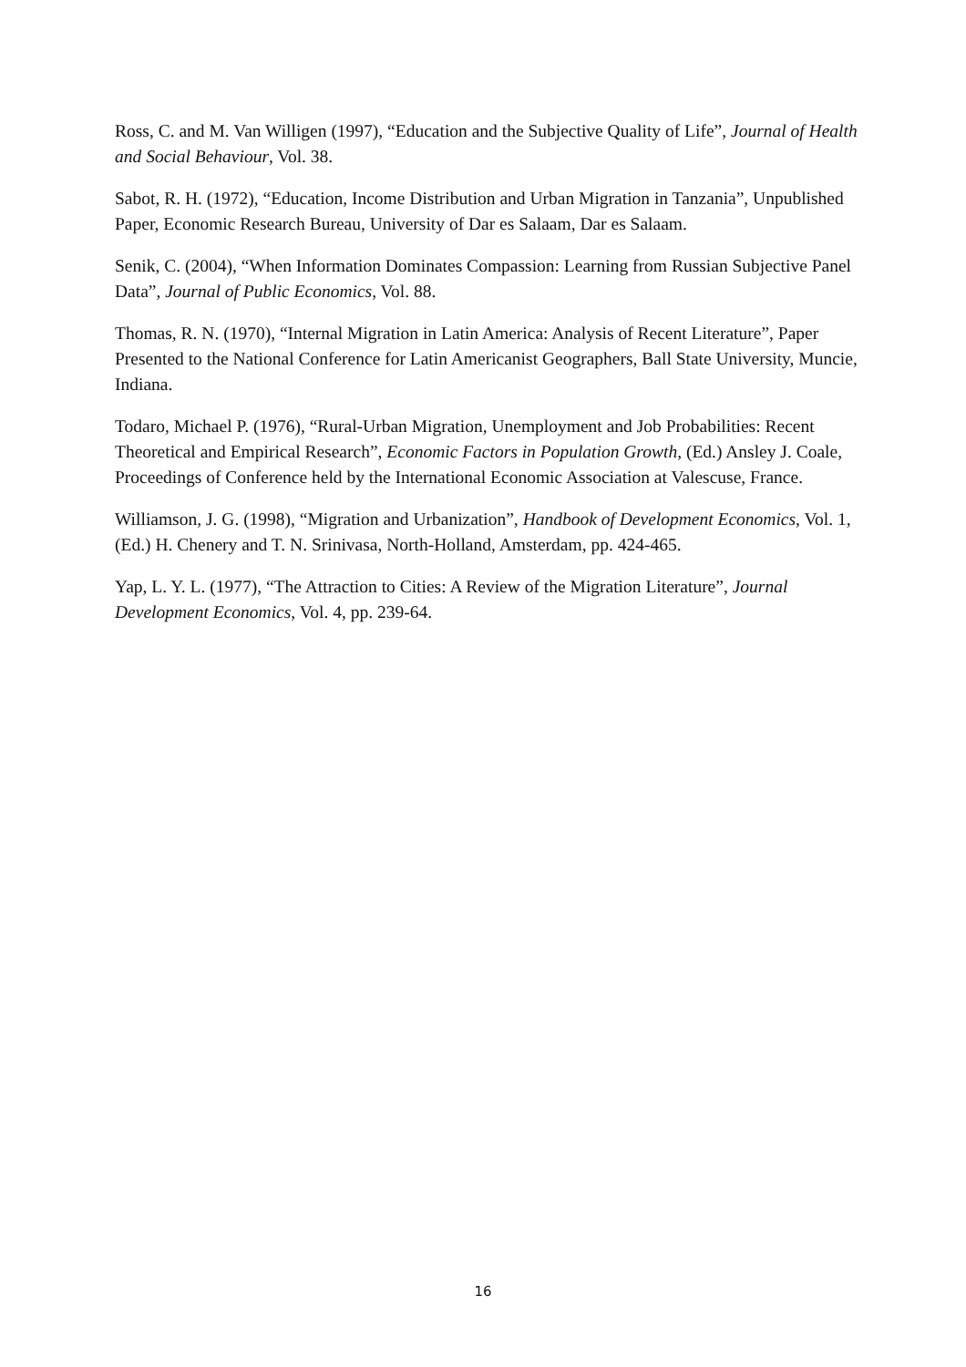Ross, C. and M. Van Willigen (1997), “Education and the Subjective Quality of Life”, Journal of Health and Social Behaviour, Vol. 38.
Sabot, R. H. (1972), “Education, Income Distribution and Urban Migration in Tanzania”, Unpublished Paper, Economic Research Bureau, University of Dar es Salaam, Dar es Salaam.
Senik, C. (2004), “When Information Dominates Compassion: Learning from Russian Subjective Panel Data”, Journal of Public Economics, Vol. 88.
Thomas, R. N. (1970), “Internal Migration in Latin America: Analysis of Recent Literature”, Paper Presented to the National Conference for Latin Americanist Geographers, Ball State University, Muncie, Indiana.
Todaro, Michael P. (1976), “Rural-Urban Migration, Unemployment and Job Probabilities: Recent Theoretical and Empirical Research”, Economic Factors in Population Growth, (Ed.) Ansley J. Coale, Proceedings of Conference held by the International Economic Association at Valescuse, France.
Williamson, J. G. (1998), “Migration and Urbanization”, Handbook of Development Economics, Vol. 1, (Ed.) H. Chenery and T. N. Srinivasa, North-Holland, Amsterdam, pp. 424-465.
Yap, L. Y. L. (1977), “The Attraction to Cities: A Review of the Migration Literature”, Journal Development Economics, Vol. 4, pp. 239-64.
16